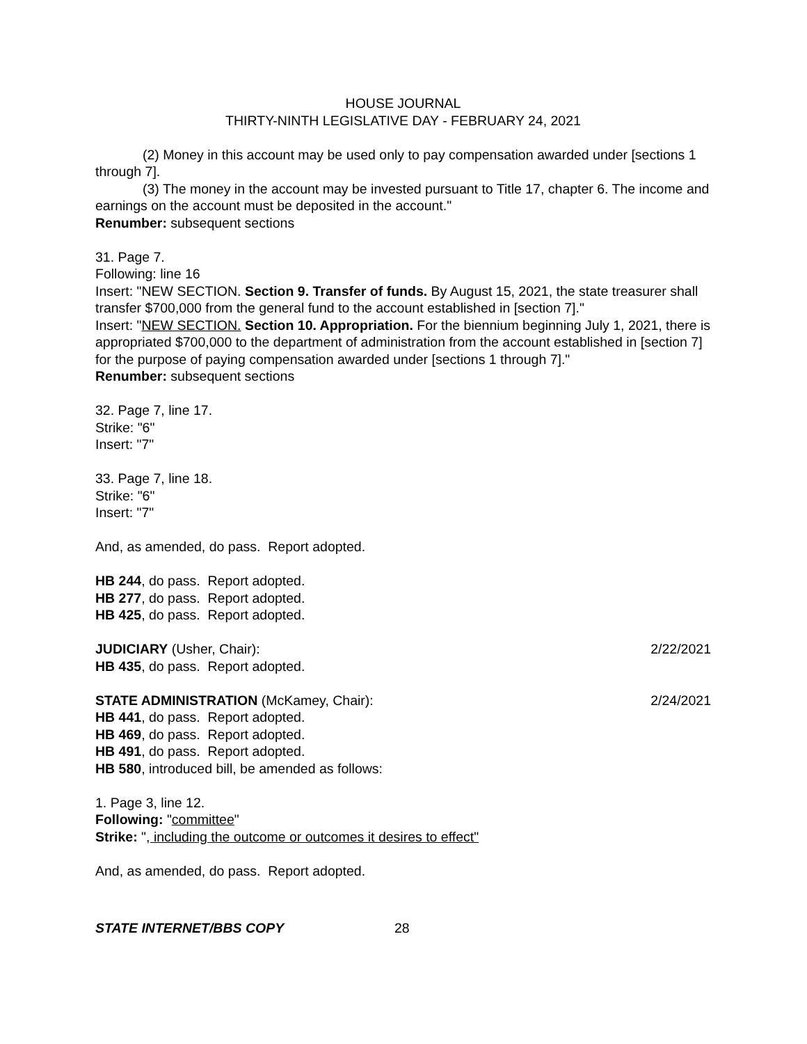HOUSE JOURNAL
THIRTY-NINTH LEGISLATIVE DAY - FEBRUARY 24, 2021
(2) Money in this account may be used only to pay compensation awarded under [sections 1 through 7].
(3) The money in the account may be invested pursuant to Title 17, chapter 6. The income and earnings on the account must be deposited in the account."
Renumber: subsequent sections
31. Page 7.
Following: line 16
Insert: "NEW SECTION. Section 9. Transfer of funds. By August 15, 2021, the state treasurer shall transfer $700,000 from the general fund to the account established in [section 7]."
Insert: "NEW SECTION. Section 10. Appropriation. For the biennium beginning July 1, 2021, there is appropriated $700,000 to the department of administration from the account established in [section 7] for the purpose of paying compensation awarded under [sections 1 through 7]."
Renumber: subsequent sections
32. Page 7, line 17.
Strike: "6"
Insert: "7"
33. Page 7, line 18.
Strike: "6"
Insert: "7"
And, as amended, do pass. Report adopted.
HB 244, do pass. Report adopted.
HB 277, do pass. Report adopted.
HB 425, do pass. Report adopted.
JUDICIARY (Usher, Chair): 2/22/2021
HB 435, do pass. Report adopted.
STATE ADMINISTRATION (McKamey, Chair): 2/24/2021
HB 441, do pass. Report adopted.
HB 469, do pass. Report adopted.
HB 491, do pass. Report adopted.
HB 580, introduced bill, be amended as follows:
1. Page 3, line 12.
Following: "committee"
Strike: ", including the outcome or outcomes it desires to effect"
And, as amended, do pass. Report adopted.
STATE INTERNET/BBS COPY 28